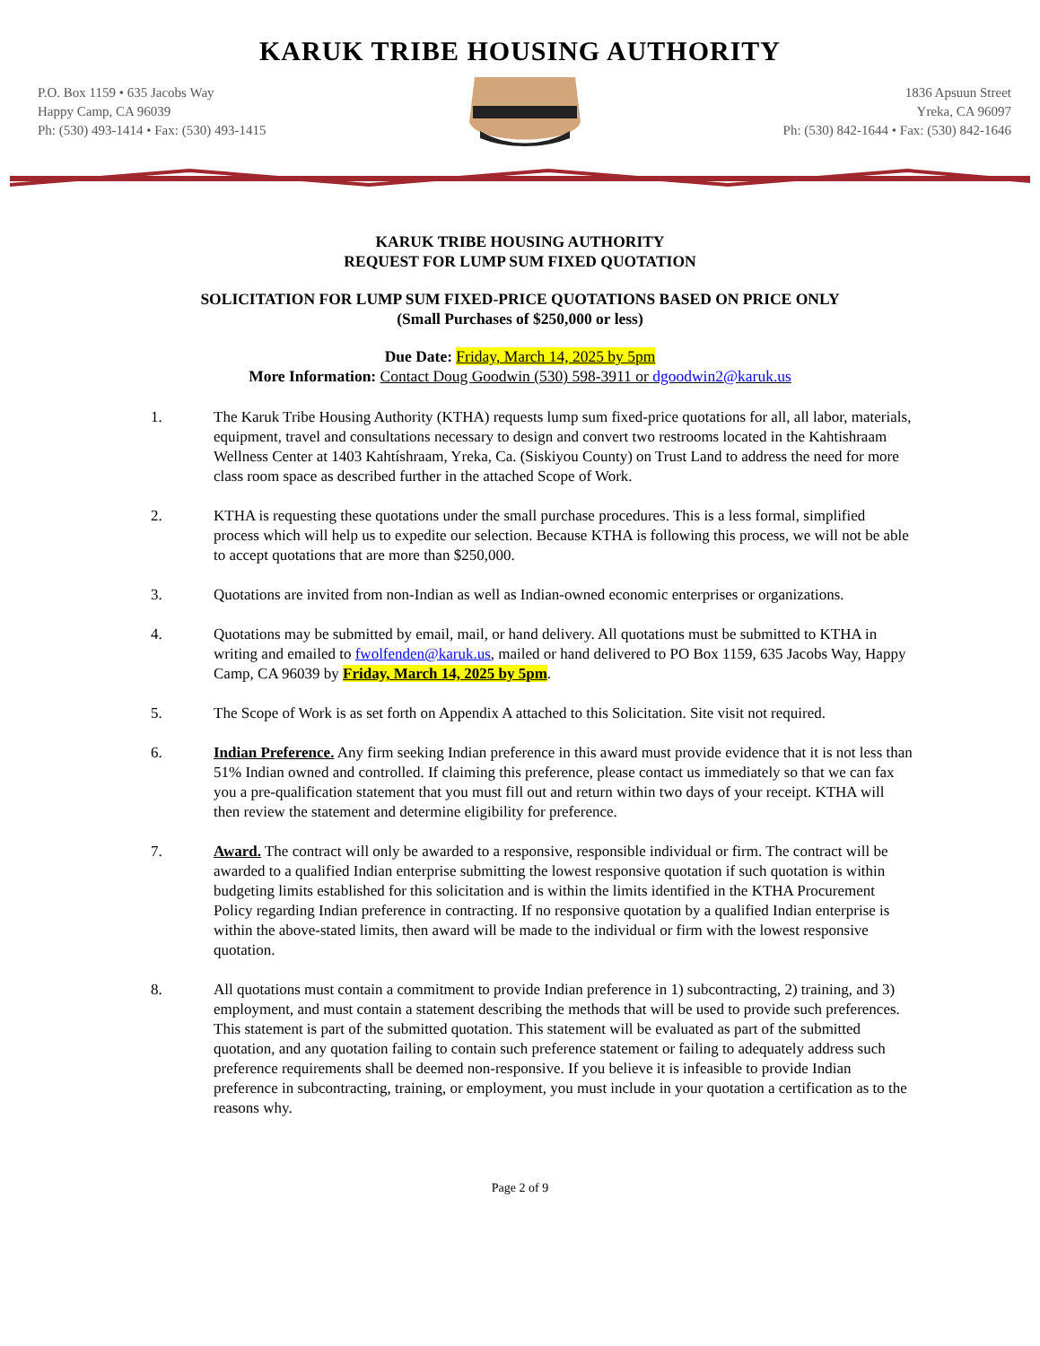KARUK TRIBE HOUSING AUTHORITY
P.O. Box 1159 • 635 Jacobs Way
Happy Camp, CA 96039
Ph: (530) 493-1414 • Fax: (530) 493-1415
1836 Apsuun Street
Yreka, CA 96097
Ph: (530) 842-1644 • Fax: (530) 842-1646
KARUK TRIBE HOUSING AUTHORITY
REQUEST FOR LUMP SUM FIXED QUOTATION
SOLICITATION FOR LUMP SUM FIXED-PRICE QUOTATIONS BASED ON PRICE ONLY
(Small Purchases of $250,000 or less)
Due Date: Friday, March 14, 2025 by 5pm
More Information: Contact Doug Goodwin (530) 598-3911 or dgoodwin2@karuk.us
1. The Karuk Tribe Housing Authority (KTHA) requests lump sum fixed-price quotations for all, all labor, materials, equipment, travel and consultations necessary to design and convert two restrooms located in the Kahtishraam Wellness Center at 1403 Kahtíshraam, Yreka, Ca. (Siskiyou County) on Trust Land to address the need for more class room space as described further in the attached Scope of Work.
2. KTHA is requesting these quotations under the small purchase procedures. This is a less formal, simplified process which will help us to expedite our selection. Because KTHA is following this process, we will not be able to accept quotations that are more than $250,000.
3. Quotations are invited from non-Indian as well as Indian-owned economic enterprises or organizations.
4. Quotations may be submitted by email, mail, or hand delivery. All quotations must be submitted to KTHA in writing and emailed to fwolfenden@karuk.us, mailed or hand delivered to PO Box 1159, 635 Jacobs Way, Happy Camp, CA 96039 by Friday, March 14, 2025 by 5pm.
5. The Scope of Work is as set forth on Appendix A attached to this Solicitation. Site visit not required.
6. Indian Preference. Any firm seeking Indian preference in this award must provide evidence that it is not less than 51% Indian owned and controlled. If claiming this preference, please contact us immediately so that we can fax you a pre-qualification statement that you must fill out and return within two days of your receipt. KTHA will then review the statement and determine eligibility for preference.
7. Award. The contract will only be awarded to a responsive, responsible individual or firm. The contract will be awarded to a qualified Indian enterprise submitting the lowest responsive quotation if such quotation is within budgeting limits established for this solicitation and is within the limits identified in the KTHA Procurement Policy regarding Indian preference in contracting. If no responsive quotation by a qualified Indian enterprise is within the above-stated limits, then award will be made to the individual or firm with the lowest responsive quotation.
8. All quotations must contain a commitment to provide Indian preference in 1) subcontracting, 2) training, and 3) employment, and must contain a statement describing the methods that will be used to provide such preferences. This statement is part of the submitted quotation. This statement will be evaluated as part of the submitted quotation, and any quotation failing to contain such preference statement or failing to adequately address such preference requirements shall be deemed non-responsive. If you believe it is infeasible to provide Indian preference in subcontracting, training, or employment, you must include in your quotation a certification as to the reasons why.
Page 2 of 9